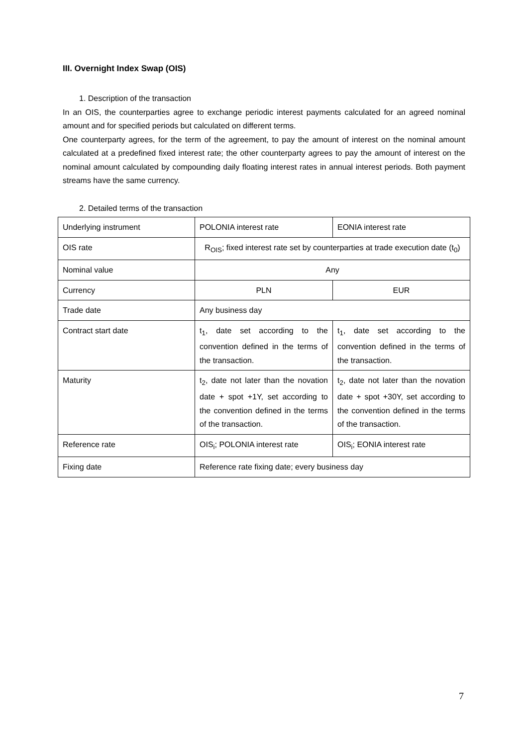III. Overnight Index Swap (OIS)
1. Description of the transaction
In an OIS, the counterparties agree to exchange periodic interest payments calculated for an agreed nominal amount and for specified periods but calculated on different terms.
One counterparty agrees, for the term of the agreement, to pay the amount of interest on the nominal amount calculated at a predefined fixed interest rate; the other counterparty agrees to pay the amount of interest on the nominal amount calculated by compounding daily floating interest rates in annual interest periods. Both payment streams have the same currency.
2. Detailed terms of the transaction
| Underlying instrument | POLONIA interest rate | EONIA interest rate |
| OIS rate | R<sub>OIS</sub>; fixed interest rate set by counterparties at trade execution date (t<sub>0</sub>) | |
| Nominal value | Any | |
| Currency | PLN | EUR |
| Trade date | Any business day | |
| Contract start date | t<sub>1</sub>, date set according to the convention defined in the terms of the transaction. | t<sub>1</sub>, date set according to the convention defined in the terms of the transaction. |
| Maturity | t<sub>2</sub>, date not later than the novation date + spot +1Y, set according to the convention defined in the terms of the transaction. | t<sub>2</sub>, date not later than the novation date + spot +30Y, set according to the convention defined in the terms of the transaction. |
| Reference rate | OIS<sub>i</sub>; POLONIA interest rate | OIS<sub>i</sub>; EONIA interest rate |
| Fixing date | Reference rate fixing date; every business day | |
7